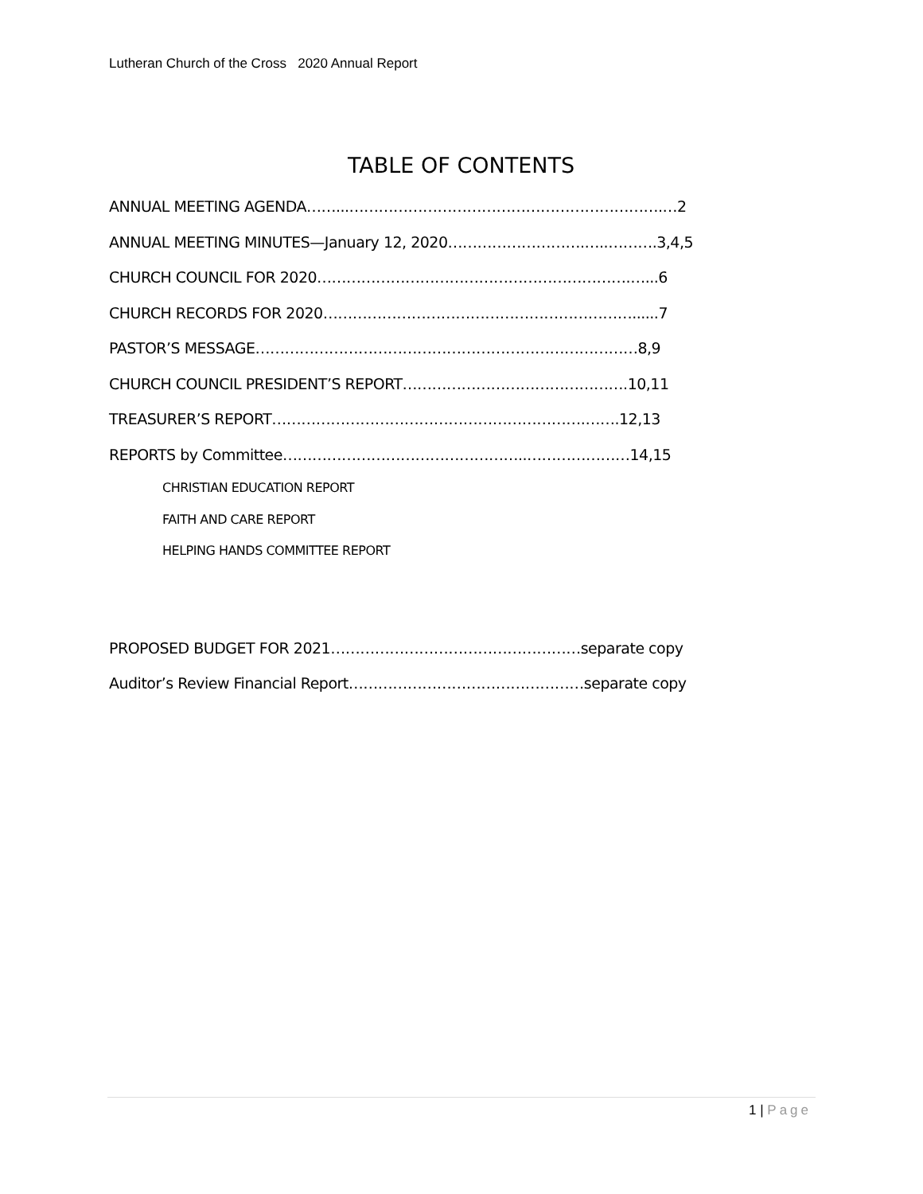Lutheran Church of the Cross 2020 Annual Report
TABLE OF CONTENTS
ANNUAL MEETING AGENDA……...……………………………………………………….…2
ANNUAL MEETING MINUTES—January 12, 2020……………………….…..……….3,4,5
CHURCH COUNCIL FOR 2020……………………………………………………….…...6
CHURCH RECORDS FOR 2020………………………………………………………......7
PASTOR’S MESSAGE……………………………………………………………………8,9
CHURCH COUNCIL PRESIDENT’S REPORT……………………………………….10,11
TREASURER’S REPORT……………………………………………………….…….12,13
REPORTS by Committee…………………………………………..…………………14,15
CHRISTIAN EDUCATION REPORT
FAITH AND CARE REPORT
HELPING HANDS COMMITTEE REPORT
PROPOSED BUDGET FOR 2021……………………………………………separate copy
Auditor’s Review Financial Report…………………………………………separate copy
1 | Page